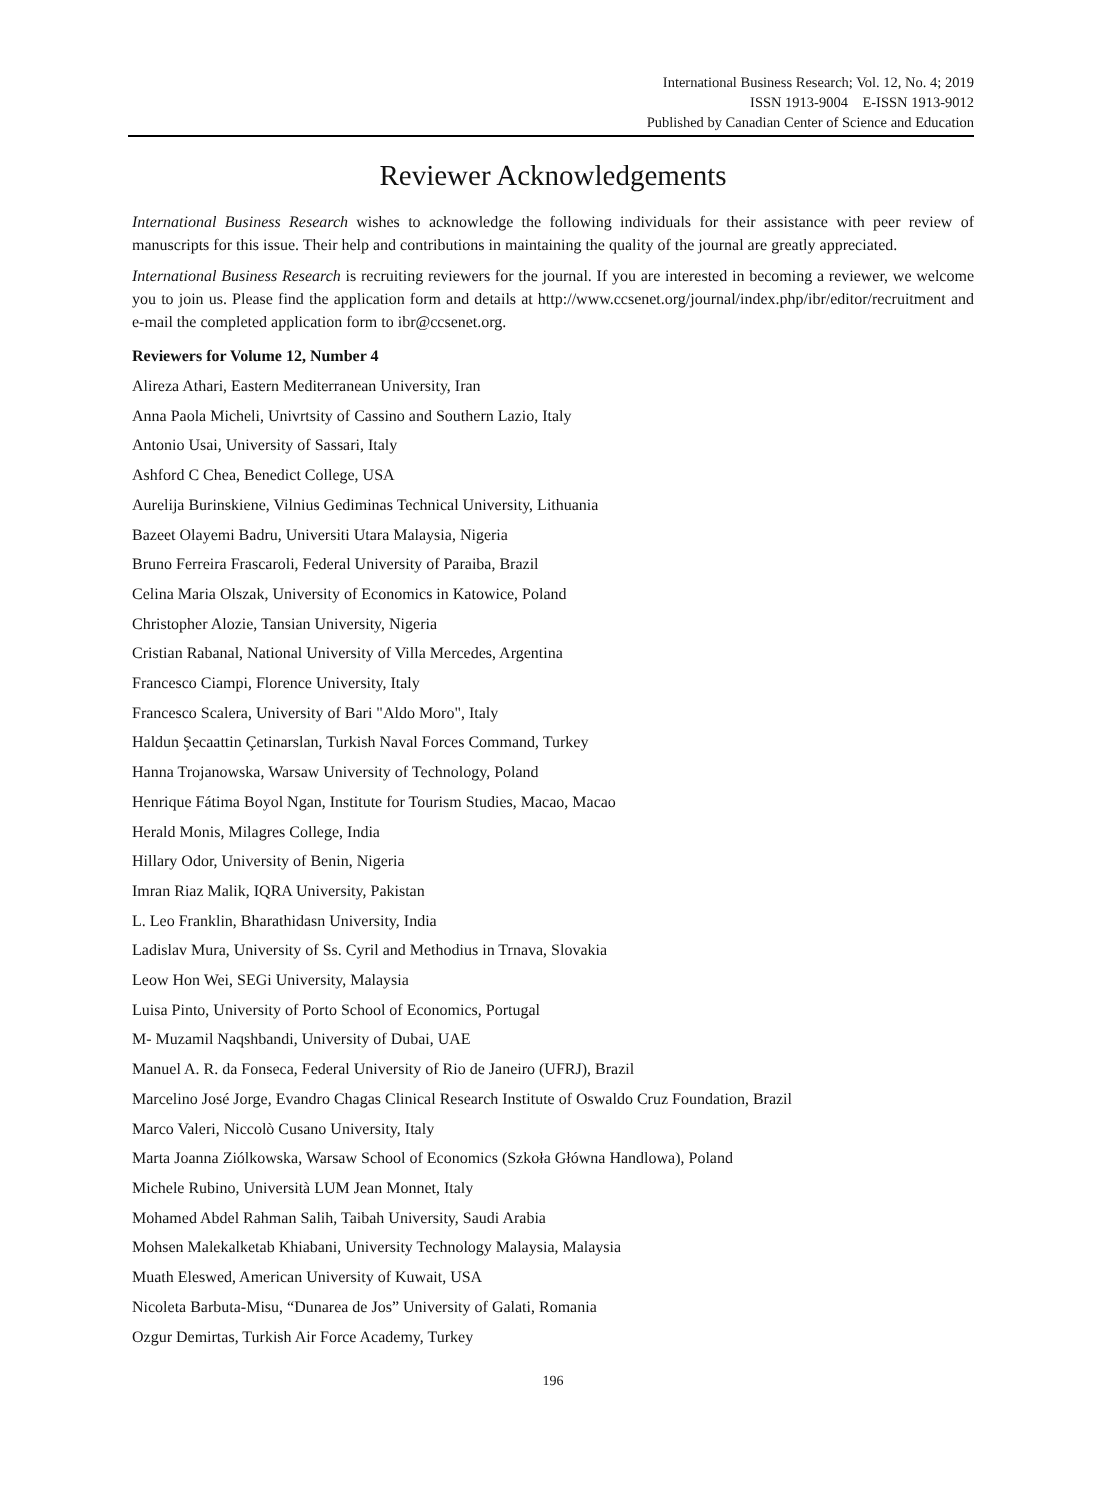International Business Research; Vol. 12, No. 4; 2019
ISSN 1913-9004 E-ISSN 1913-9012
Published by Canadian Center of Science and Education
Reviewer Acknowledgements
International Business Research wishes to acknowledge the following individuals for their assistance with peer review of manuscripts for this issue. Their help and contributions in maintaining the quality of the journal are greatly appreciated.
International Business Research is recruiting reviewers for the journal. If you are interested in becoming a reviewer, we welcome you to join us. Please find the application form and details at http://www.ccsenet.org/journal/index.php/ibr/editor/recruitment and e-mail the completed application form to ibr@ccsenet.org.
Reviewers for Volume 12, Number 4
Alireza Athari, Eastern Mediterranean University, Iran
Anna Paola Micheli, Univrtsity of Cassino and Southern Lazio, Italy
Antonio Usai, University of Sassari, Italy
Ashford C Chea, Benedict College, USA
Aurelija Burinskiene, Vilnius Gediminas Technical University, Lithuania
Bazeet Olayemi Badru, Universiti Utara Malaysia, Nigeria
Bruno Ferreira Frascaroli, Federal University of Paraiba, Brazil
Celina Maria Olszak, University of Economics in Katowice, Poland
Christopher Alozie, Tansian University, Nigeria
Cristian Rabanal, National University of Villa Mercedes, Argentina
Francesco Ciampi, Florence University, Italy
Francesco Scalera, University of Bari "Aldo Moro", Italy
Haldun Şecaattin Çetinarslan, Turkish Naval Forces Command, Turkey
Hanna Trojanowska, Warsaw University of Technology, Poland
Henrique Fátima Boyol Ngan, Institute for Tourism Studies, Macao, Macao
Herald Monis, Milagres College, India
Hillary Odor, University of Benin, Nigeria
Imran Riaz Malik, IQRA University, Pakistan
L. Leo Franklin, Bharathidasn University, India
Ladislav Mura, University of Ss. Cyril and Methodius in Trnava, Slovakia
Leow Hon Wei, SEGi University, Malaysia
Luisa Pinto, University of Porto School of Economics, Portugal
M- Muzamil Naqshbandi, University of Dubai, UAE
Manuel A. R. da Fonseca, Federal University of Rio de Janeiro (UFRJ), Brazil
Marcelino José Jorge, Evandro Chagas Clinical Research Institute of Oswaldo Cruz Foundation, Brazil
Marco Valeri, Niccolò Cusano University, Italy
Marta Joanna Ziólkowska, Warsaw School of Economics (Szkoła Główna Handlowa), Poland
Michele Rubino, Università LUM Jean Monnet, Italy
Mohamed Abdel Rahman Salih, Taibah University, Saudi Arabia
Mohsen Malekalketab Khiabani, University Technology Malaysia, Malaysia
Muath Eleswed, American University of Kuwait, USA
Nicoleta Barbuta-Misu, “Dunarea de Jos” University of Galati, Romania
Ozgur Demirtas, Turkish Air Force Academy, Turkey
196